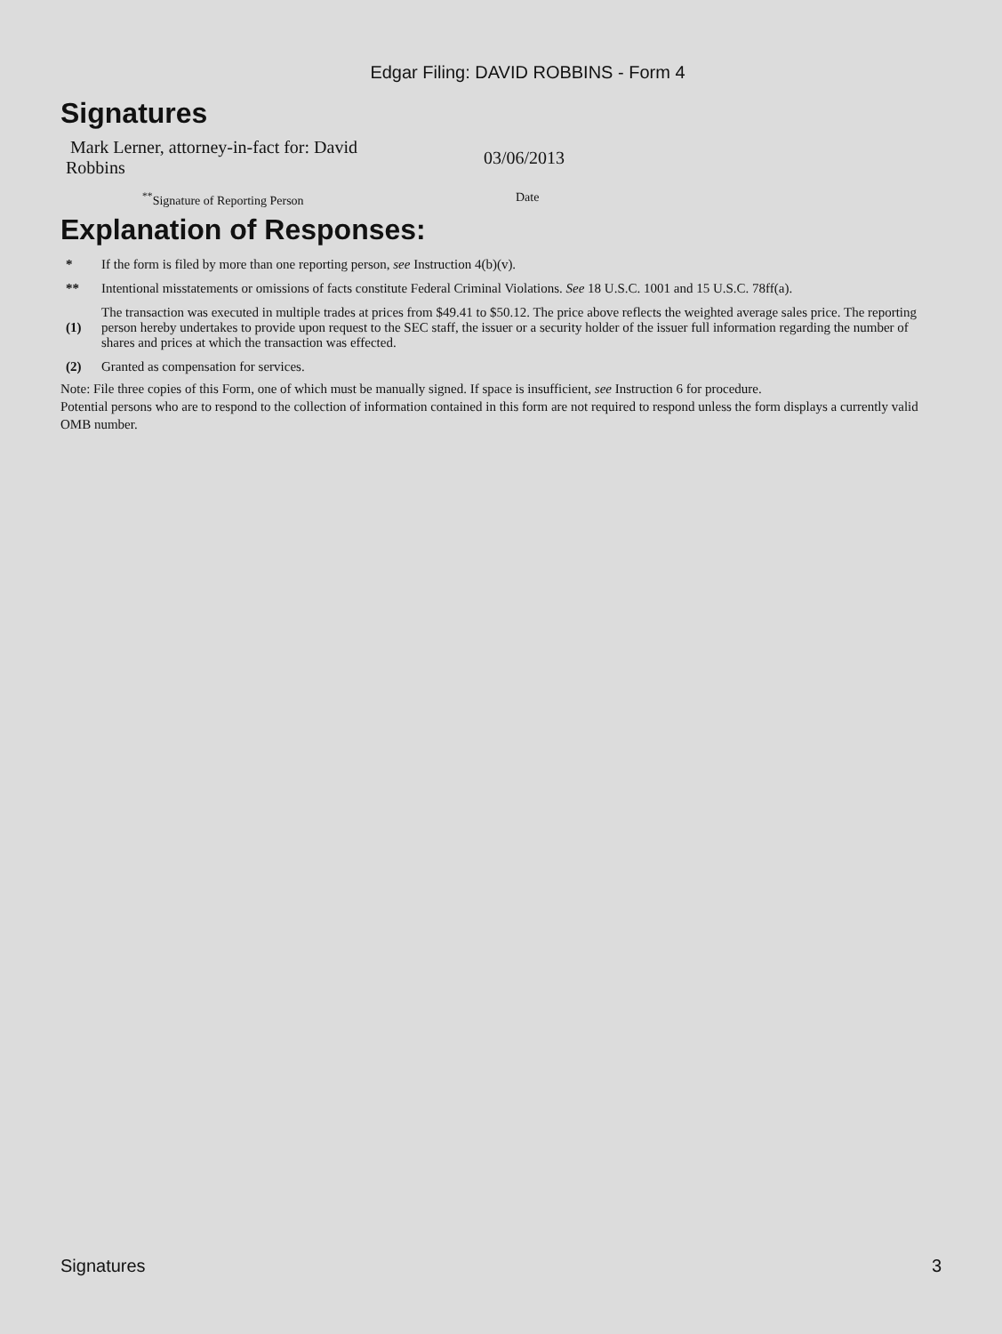Edgar Filing: DAVID ROBBINS - Form 4
Signatures
Mark Lerner, attorney-in-fact for: David Robbins
03/06/2013
<sup>**</sup> Signature of Reporting Person Date
Explanation of Responses:
| * | If the form is filed by more than one reporting person, see Instruction 4(b)(v). |
| ** | Intentional misstatements or omissions of facts constitute Federal Criminal Violations. See 18 U.S.C. 1001 and 15 U.S.C. 78ff(a). |
| (1) | The transaction was executed in multiple trades at prices from $49.41 to $50.12. The price above reflects the weighted average sales price. The reporting person hereby undertakes to provide upon request to the SEC staff, the issuer or a security holder of the issuer full information regarding the number of shares and prices at which the transaction was effected. |
| (2) | Granted as compensation for services. |
Note: File three copies of this Form, one of which must be manually signed. If space is insufficient, see Instruction 6 for procedure.
Potential persons who are to respond to the collection of information contained in this form are not required to respond unless the form displays a currently valid OMB number.
Signatures 3